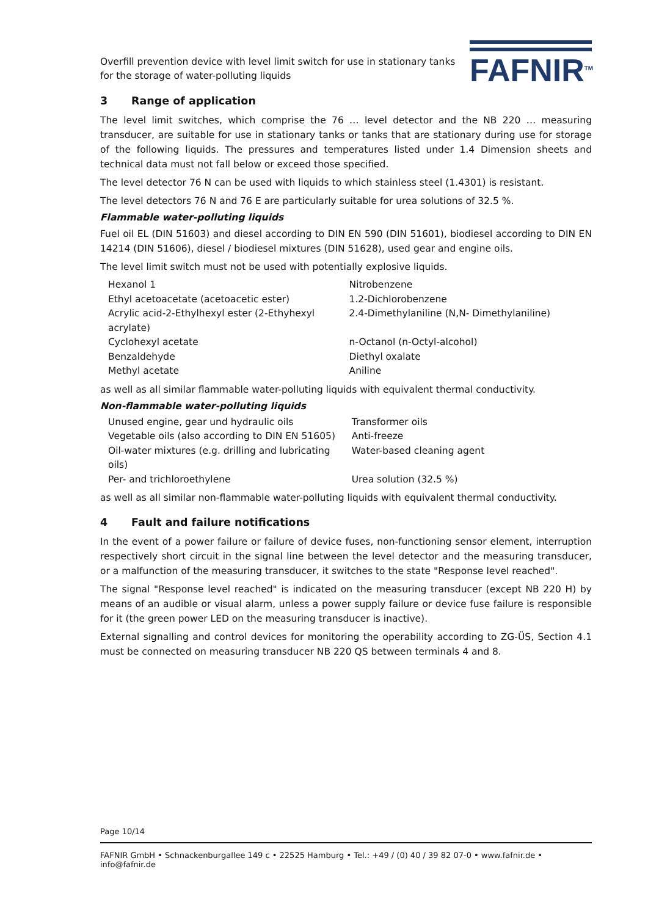Overfill prevention device with level limit switch for use in stationary tanks
for the storage of water-polluting liquids
FAFNIR<sup>TM</sup>
3 Range of application
The level limit switches, which comprise the 76 … level detector and the NB 220 … measuring transducer, are suitable for use in stationary tanks or tanks that are stationary during use for storage of the following liquids. The pressures and temperatures listed under 1.4 Dimension sheets and technical data must not fall below or exceed those specified.
The level detector 76 N can be used with liquids to which stainless steel (1.4301) is resistant.
The level detectors 76 N and 76 E are particularly suitable for urea solutions of 32.5 %.
Flammable water-polluting liquids
Fuel oil EL (DIN 51603) and diesel according to DIN EN 590 (DIN 51601), biodiesel according to DIN EN 14214 (DIN 51606), diesel / biodiesel mixtures (DIN 51628), used gear and engine oils.
The level limit switch must not be used with potentially explosive liquids.
| Hexanol 1 | Nitrobenzene |
| Ethyl acetoacetate (acetoacetic ester) | 1.2-Dichlorobenzene |
| Acrylic acid-2-Ethylhexyl ester (2-Ethyhexyl acrylate) | 2.4-Dimethylaniline (N,N- Dimethylaniline) |
| Cyclohexyl acetate | n-Octanol (n-Octyl-alcohol) |
| Benzaldehyde | Diethyl oxalate |
| Methyl acetate | Aniline |
as well as all similar flammable water-polluting liquids with equivalent thermal conductivity.
Non-flammable water-polluting liquids
| Unused engine, gear und hydraulic oils | Transformer oils |
| Vegetable oils (also according to DIN EN 51605) | Anti-freeze |
| Oil-water mixtures (e.g. drilling and lubricating oils) | Water-based cleaning agent |
| Per- and trichloroethylene | Urea solution (32.5 %) |
as well as all similar non-flammable water-polluting liquids with equivalent thermal conductivity.
4 Fault and failure notifications
In the event of a power failure or failure of device fuses, non-functioning sensor element, interruption respectively short circuit in the signal line between the level detector and the measuring transducer, or a malfunction of the measuring transducer, it switches to the state "Response level reached".
The signal "Response level reached" is indicated on the measuring transducer (except NB 220 H) by means of an audible or visual alarm, unless a power supply failure or device fuse failure is responsible for it (the green power LED on the measuring transducer is inactive).
External signalling and control devices for monitoring the operability according to ZG-ÜS, Section 4.1 must be connected on measuring transducer NB 220 QS between terminals 4 and 8.
Page 10/14
FAFNIR GmbH • Schnackenburgallee 149 c • 22525 Hamburg • Tel.: +49 / (0) 40 / 39 82 07-0 • www.fafnir.de • info@fafnir.de